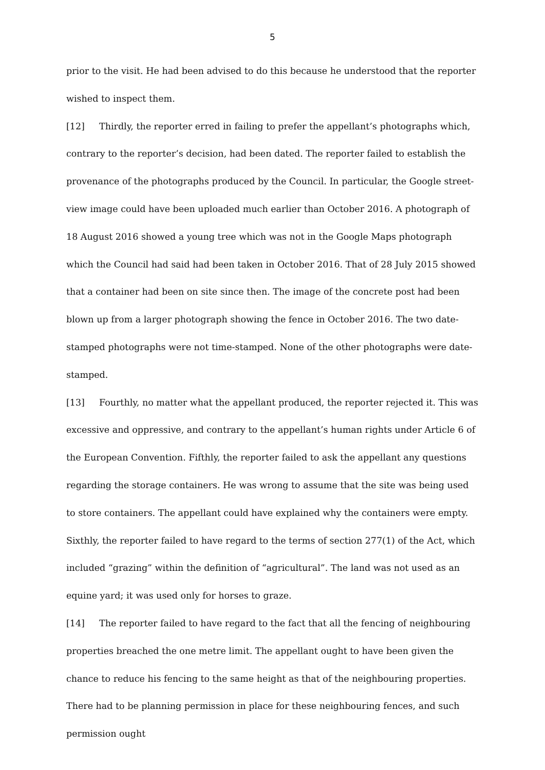5
prior to the visit. He had been advised to do this because he understood that the reporter wished to inspect them.
[12] Thirdly, the reporter erred in failing to prefer the appellant’s photographs which, contrary to the reporter’s decision, had been dated. The reporter failed to establish the provenance of the photographs produced by the Council. In particular, the Google street-view image could have been uploaded much earlier than October 2016. A photograph of 18 August 2016 showed a young tree which was not in the Google Maps photograph which the Council had said had been taken in October 2016. That of 28 July 2015 showed that a container had been on site since then. The image of the concrete post had been blown up from a larger photograph showing the fence in October 2016. The two date-stamped photographs were not time-stamped. None of the other photographs were date-stamped.
[13] Fourthly, no matter what the appellant produced, the reporter rejected it. This was excessive and oppressive, and contrary to the appellant’s human rights under Article 6 of the European Convention. Fifthly, the reporter failed to ask the appellant any questions regarding the storage containers. He was wrong to assume that the site was being used to store containers. The appellant could have explained why the containers were empty. Sixthly, the reporter failed to have regard to the terms of section 277(1) of the Act, which included “grazing” within the definition of “agricultural”. The land was not used as an equine yard; it was used only for horses to graze.
[14] The reporter failed to have regard to the fact that all the fencing of neighbouring properties breached the one metre limit. The appellant ought to have been given the chance to reduce his fencing to the same height as that of the neighbouring properties. There had to be planning permission in place for these neighbouring fences, and such permission ought